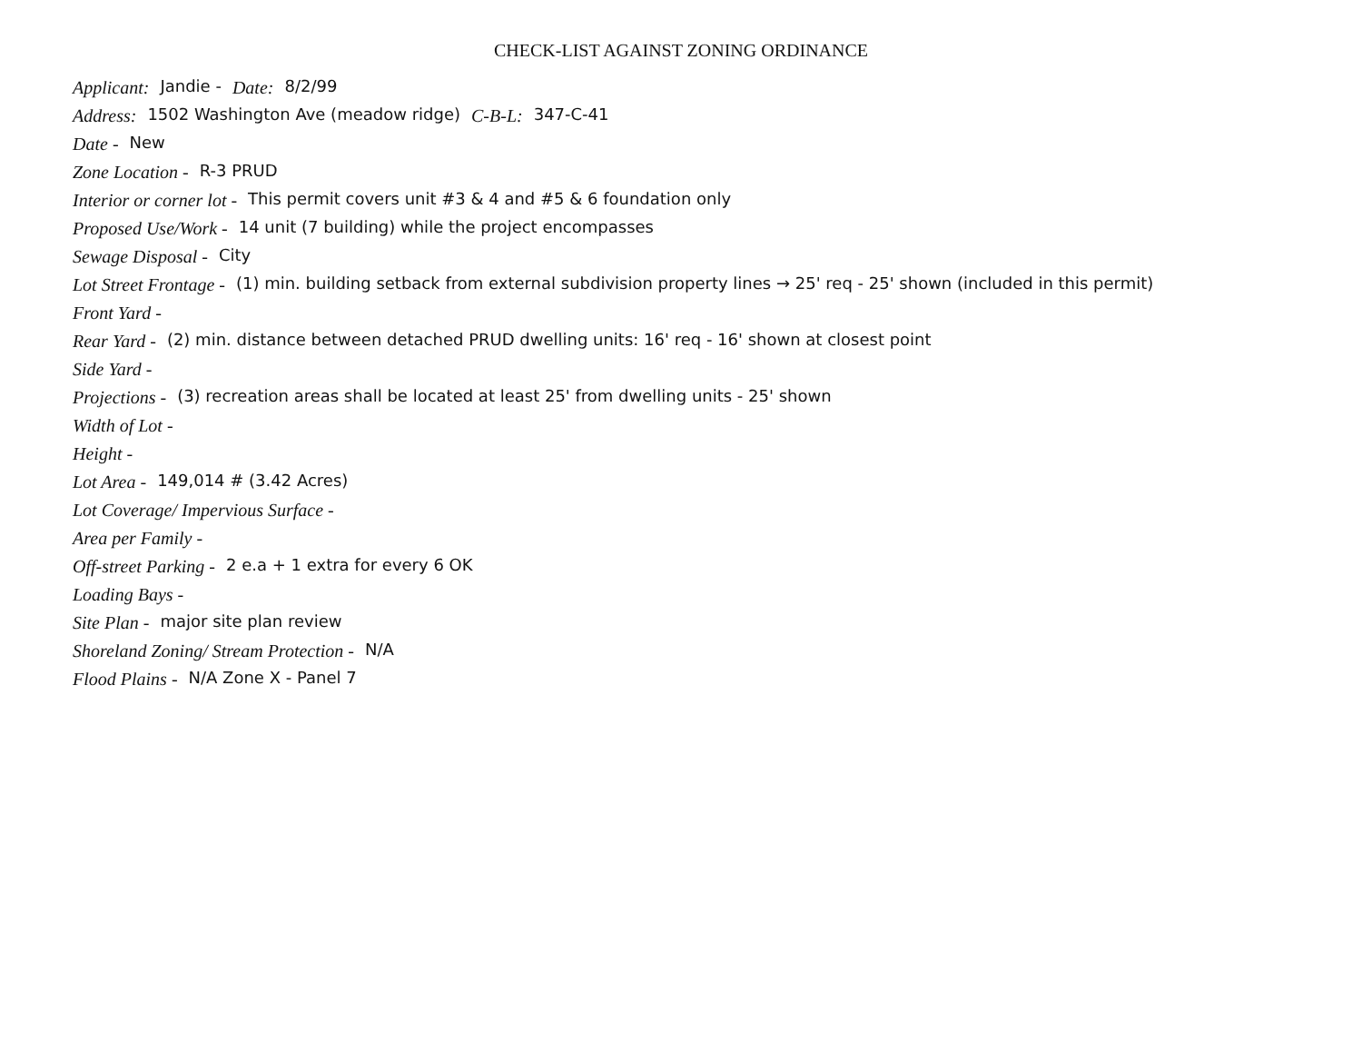CHECK-LIST AGAINST ZONING ORDINANCE
Applicant: Jandie - Date: 8/2/99
Address: 1502 Washington Ave (meadow ridge) C-B-L: 347-C-41
Date - New
Zone Location - R-3 PRUD
Interior or corner lot - This permit covers unit #3 & 4 and #5 & 6 foundation only
Proposed Use/Work - 14 unit (7 building) while the project encompasses
Sewage Disposal - City
Lot Street Frontage - (1) min. building setback from external subdivision property lines → 25' req - 25' shown (included in this permit)
Front Yard -
Rear Yard - (2) min. distance between detached PRUD dwelling units: 16' req - 16' shown at closest point
Side Yard -
Projections - (3) recreation areas shall be located at least 25' from dwelling units - 25' shown
Width of Lot -
Height -
Lot Area - 149,014 # (3.42 Acres)
Lot Coverage/ Impervious Surface -
Area per Family -
Off-street Parking - 2 e.a + 1 extra for every 6 OK
Loading Bays -
Site Plan - major site plan review
Shoreland Zoning/ Stream Protection - N/A
Flood Plains - N/A Zone X - Panel 7